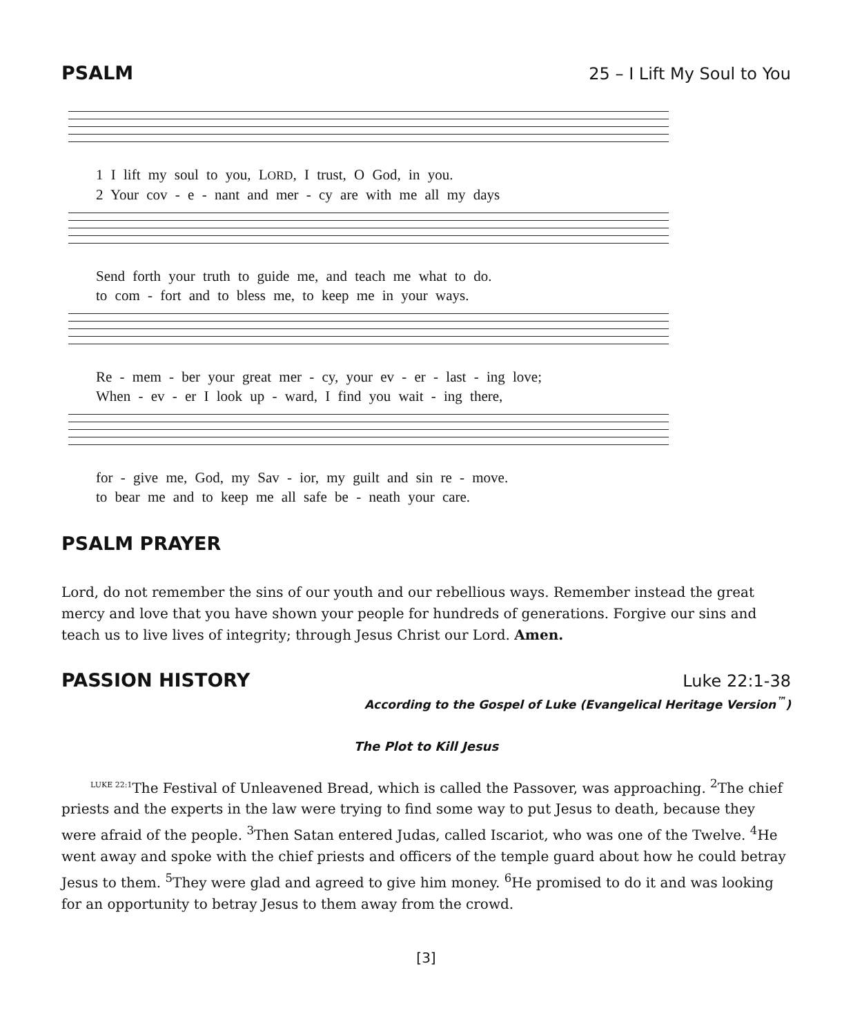PSALM 25 – I Lift My Soul to You
1 I lift my soul to you, LORD, I trust, O God, in you.
2 Your cov - e - nant and mer - cy are with me all my days
Send forth your truth to guide me, and teach me what to do.
to com - fort and to bless me, to keep me in your ways.
Re - mem - ber your great mer - cy, your ev - er - last - ing love;
When - ev - er I look up - ward, I find you wait - ing there,
for - give me, God, my Sav - ior, my guilt and sin re - move.
to bear me and to keep me all safe be - neath your care.
PSALM PRAYER
Lord, do not remember the sins of our youth and our rebellious ways. Remember instead the great mercy and love that you have shown your people for hundreds of generations. Forgive our sins and teach us to live lives of integrity; through Jesus Christ our Lord. Amen.
PASSION HISTORY Luke 22:1-38
According to the Gospel of Luke (Evangelical Heritage Version<sup>™</sup>)
The Plot to Kill Jesus
<sup>LUKE 22:1</sup>The Festival of Unleavened Bread, which is called the Passover, was approaching. <sup>2</sup>The chief priests and the experts in the law were trying to find some way to put Jesus to death, because they were afraid of the people. <sup>3</sup>Then Satan entered Judas, called Iscariot, who was one of the Twelve. <sup>4</sup>He went away and spoke with the chief priests and officers of the temple guard about how he could betray Jesus to them. <sup>5</sup>They were glad and agreed to give him money. <sup>6</sup>He promised to do it and was looking for an opportunity to betray Jesus to them away from the crowd.
[3]